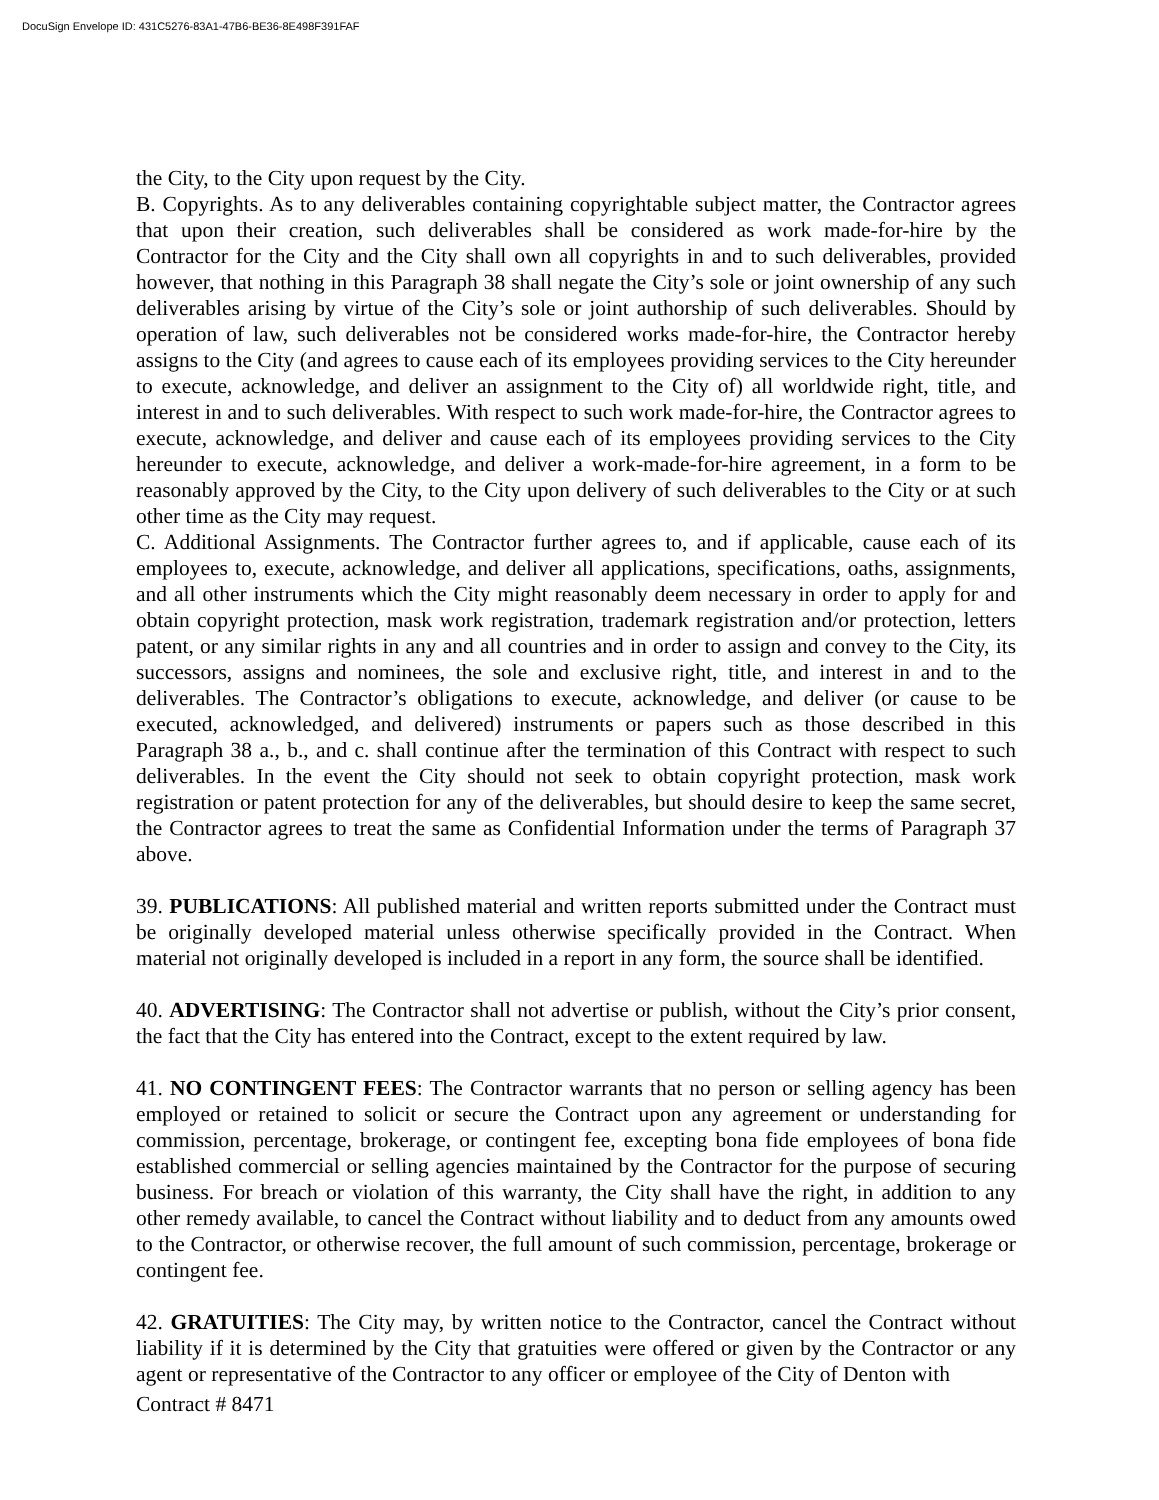DocuSign Envelope ID: 431C5276-83A1-47B6-BE36-8E498F391FAF
the City, to the City upon request by the City.
B. Copyrights. As to any deliverables containing copyrightable subject matter, the Contractor agrees that upon their creation, such deliverables shall be considered as work made-for-hire by the Contractor for the City and the City shall own all copyrights in and to such deliverables, provided however, that nothing in this Paragraph 38 shall negate the City’s sole or joint ownership of any such deliverables arising by virtue of the City’s sole or joint authorship of such deliverables. Should by operation of law, such deliverables not be considered works made-for-hire, the Contractor hereby assigns to the City (and agrees to cause each of its employees providing services to the City hereunder to execute, acknowledge, and deliver an assignment to the City of) all worldwide right, title, and interest in and to such deliverables. With respect to such work made-for-hire, the Contractor agrees to execute, acknowledge, and deliver and cause each of its employees providing services to the City hereunder to execute, acknowledge, and deliver a work-made-for-hire agreement, in a form to be reasonably approved by the City, to the City upon delivery of such deliverables to the City or at such other time as the City may request.
C. Additional Assignments. The Contractor further agrees to, and if applicable, cause each of its employees to, execute, acknowledge, and deliver all applications, specifications, oaths, assignments, and all other instruments which the City might reasonably deem necessary in order to apply for and obtain copyright protection, mask work registration, trademark registration and/or protection, letters patent, or any similar rights in any and all countries and in order to assign and convey to the City, its successors, assigns and nominees, the sole and exclusive right, title, and interest in and to the deliverables. The Contractor’s obligations to execute, acknowledge, and deliver (or cause to be executed, acknowledged, and delivered) instruments or papers such as those described in this Paragraph 38 a., b., and c. shall continue after the termination of this Contract with respect to such deliverables. In the event the City should not seek to obtain copyright protection, mask work registration or patent protection for any of the deliverables, but should desire to keep the same secret, the Contractor agrees to treat the same as Confidential Information under the terms of Paragraph 37 above.
39. PUBLICATIONS: All published material and written reports submitted under the Contract must be originally developed material unless otherwise specifically provided in the Contract. When material not originally developed is included in a report in any form, the source shall be identified.
40. ADVERTISING: The Contractor shall not advertise or publish, without the City’s prior consent, the fact that the City has entered into the Contract, except to the extent required by law.
41. NO CONTINGENT FEES: The Contractor warrants that no person or selling agency has been employed or retained to solicit or secure the Contract upon any agreement or understanding for commission, percentage, brokerage, or contingent fee, excepting bona fide employees of bona fide established commercial or selling agencies maintained by the Contractor for the purpose of securing business. For breach or violation of this warranty, the City shall have the right, in addition to any other remedy available, to cancel the Contract without liability and to deduct from any amounts owed to the Contractor, or otherwise recover, the full amount of such commission, percentage, brokerage or contingent fee.
42. GRATUITIES: The City may, by written notice to the Contractor, cancel the Contract without liability if it is determined by the City that gratuities were offered or given by the Contractor or any agent or representative of the Contractor to any officer or employee of the City of Denton with
Contract # 8471